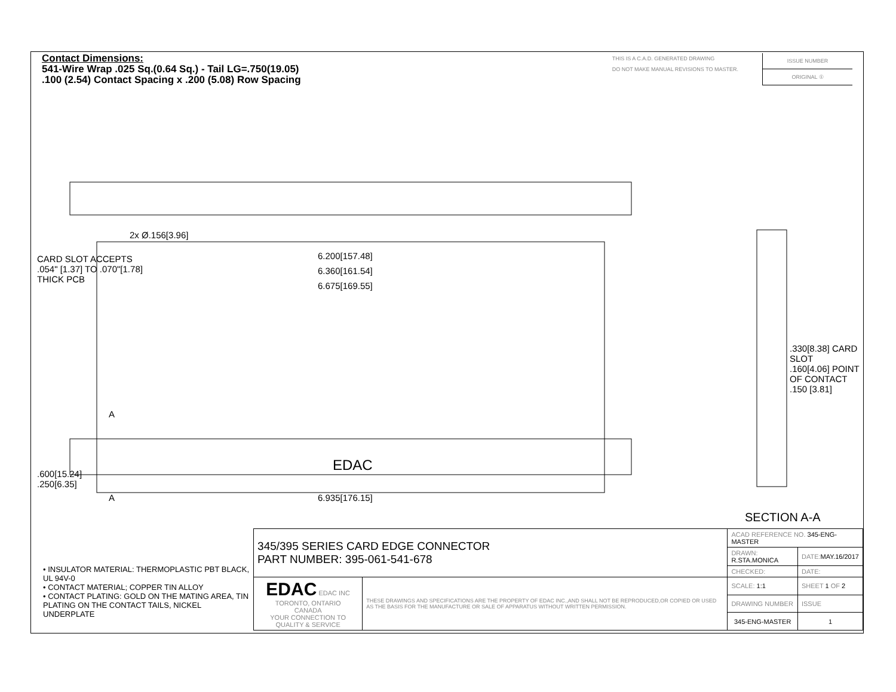Contact Dimensions:
541-Wire Wrap .025 Sq.(0.64 Sq.) - Tail LG=.750(19.05)
.100 (2.54) Contact Spacing x .200 (5.08) Row Spacing
THIS IS A C.A.D. GENERATED DRAWING
DO NOT MAKE MANUAL REVISIONS TO MASTER.
ISSUE NUMBER
ORIGINAL ①
2x Ø.156[3.96]
6.200[157.48]
6.360[161.54]
6.675[169.55]
CARD SLOT ACCEPTS
.054" [1.37] TO .070"[1.78]
THICK PCB
A
EDAC
.330[8.38] CARD SLOT
.160[4.06] POINT OF CONTACT
.150 [3.81]
.600[15.24]
.250[6.35]
A 6.935[176.15]
SECTION A-A
• INSULATOR MATERIAL: THERMOPLASTIC PBT BLACK, UL 94V-0
• CONTACT MATERIAL; COPPER TIN ALLOY
• CONTACT PLATING: GOLD ON THE MATING AREA, TIN PLATING ON THE CONTACT TAILS, NICKEL UNDERPLATE
| 345/395 SERIES CARD EDGE CONNECTOR PART NUMBER: 395-061-541-678 | | ACAD REFERENCE NO. 345-ENG-MASTER | | |
| | | DRAWN: R.STA.MONICA | DATE: MAY.16/2017 | |
| | | CHECKED: | DATE: | |
| EDAC EDAC INC TORONTO, ONTARIO CANADA YOUR CONNECTION TO QUALITY & SERVICE | THESE DRAWINGS AND SPECIFICATIONS ARE THE PROPERTY OF EDAC INC.,AND SHALL NOT BE REPRODUCED,OR COPIED OR USED AS THE BASIS FOR THE MANUFACTURE OR SALE OF APPARATUS WITHOUT WRITTEN PERMISSION. | SCALE: 1:1 | SHEET 1 OF 2 | |
| | | DRAWING NUMBER | | ISSUE |
| | | 345-ENG-MASTER | | 1 |